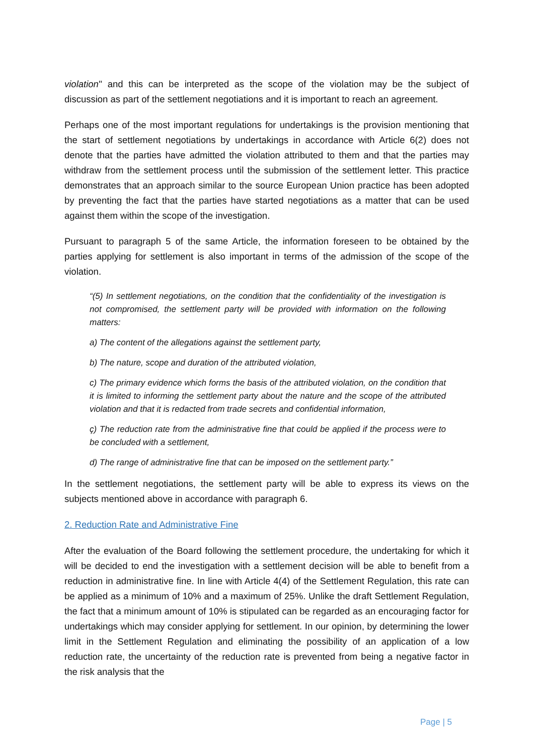violation'' and this can be interpreted as the scope of the violation may be the subject of discussion as part of the settlement negotiations and it is important to reach an agreement.
Perhaps one of the most important regulations for undertakings is the provision mentioning that the start of settlement negotiations by undertakings in accordance with Article 6(2) does not denote that the parties have admitted the violation attributed to them and that the parties may withdraw from the settlement process until the submission of the settlement letter. This practice demonstrates that an approach similar to the source European Union practice has been adopted by preventing the fact that the parties have started negotiations as a matter that can be used against them within the scope of the investigation.
Pursuant to paragraph 5 of the same Article, the information foreseen to be obtained by the parties applying for settlement is also important in terms of the admission of the scope of the violation.
“(5) In settlement negotiations, on the condition that the confidentiality of the investigation is not compromised, the settlement party will be provided with information on the following matters:
a) The content of the allegations against the settlement party,
b) The nature, scope and duration of the attributed violation,
c) The primary evidence which forms the basis of the attributed violation, on the condition that it is limited to informing the settlement party about the nature and the scope of the attributed violation and that it is redacted from trade secrets and confidential information,
ç) The reduction rate from the administrative fine that could be applied if the process were to be concluded with a settlement,
d) The range of administrative fine that can be imposed on the settlement party.”
In the settlement negotiations, the settlement party will be able to express its views on the subjects mentioned above in accordance with paragraph 6.
2. Reduction Rate and Administrative Fine
After the evaluation of the Board following the settlement procedure, the undertaking for which it will be decided to end the investigation with a settlement decision will be able to benefit from a reduction in administrative fine. In line with Article 4(4) of the Settlement Regulation, this rate can be applied as a minimum of 10% and a maximum of 25%. Unlike the draft Settlement Regulation, the fact that a minimum amount of 10% is stipulated can be regarded as an encouraging factor for undertakings which may consider applying for settlement. In our opinion, by determining the lower limit in the Settlement Regulation and eliminating the possibility of an application of a low reduction rate, the uncertainty of the reduction rate is prevented from being a negative factor in the risk analysis that the
Page | 5